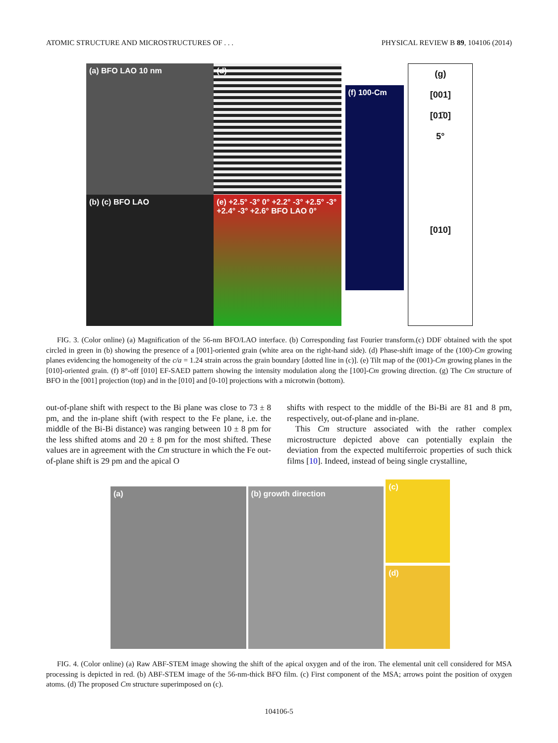ATOMIC STRUCTURE AND MICROSTRUCTURES OF . . . PHYSICAL REVIEW B 89, 104106 (2014)
(a) BFO LAO 10 nm
(d)
(b) (c) BFO LAO
(e) +2.5° -3° 0° +2.2° -3° +2.5° -3° +2.4° -3° +2.6° BFO LAO 0°
(f) 100-Cm
(g)
[001]
[01̄0]
5°
[010]
FIG. 3. (Color online) (a) Magnification of the 56-nm BFO/LAO interface. (b) Corresponding fast Fourier transform.(c) DDF obtained with the spot circled in green in (b) showing the presence of a [001]-oriented grain (white area on the right-hand side). (d) Phase-shift image of the (100)-Cm growing planes evidencing the homogeneity of the c/a = 1.24 strain across the grain boundary [dotted line in (c)]. (e) Tilt map of the (001)-Cm growing planes in the [010]-oriented grain. (f) 8°-off [010] EF-SAED pattern showing the intensity modulation along the [100]-Cm growing direction. (g) The Cm structure of BFO in the [001] projection (top) and in the [010] and [0-10] projections with a microtwin (bottom).
out-of-plane shift with respect to the Bi plane was close to 73 ± 8 pm, and the in-plane shift (with respect to the Fe plane, i.e. the middle of the Bi-Bi distance) was ranging between 10 ± 8 pm for the less shifted atoms and 20 ± 8 pm for the most shifted. These values are in agreement with the Cm structure in which the Fe out-of-plane shift is 29 pm and the apical O
shifts with respect to the middle of the Bi-Bi are 81 and 8 pm, respectively, out-of-plane and in-plane.
 This Cm structure associated with the rather complex microstructure depicted above can potentially explain the deviation from the expected multiferroic properties of such thick films [10]. Indeed, instead of being single crystalline,
(a) (b) growth direction
(c)
(d)
FIG. 4. (Color online) (a) Raw ABF-STEM image showing the shift of the apical oxygen and of the iron. The elemental unit cell considered for MSA processing is depicted in red. (b) ABF-STEM image of the 56-nm-thick BFO film. (c) First component of the MSA; arrows point the position of oxygen atoms. (d) The proposed Cm structure superimposed on (c).
104106-5